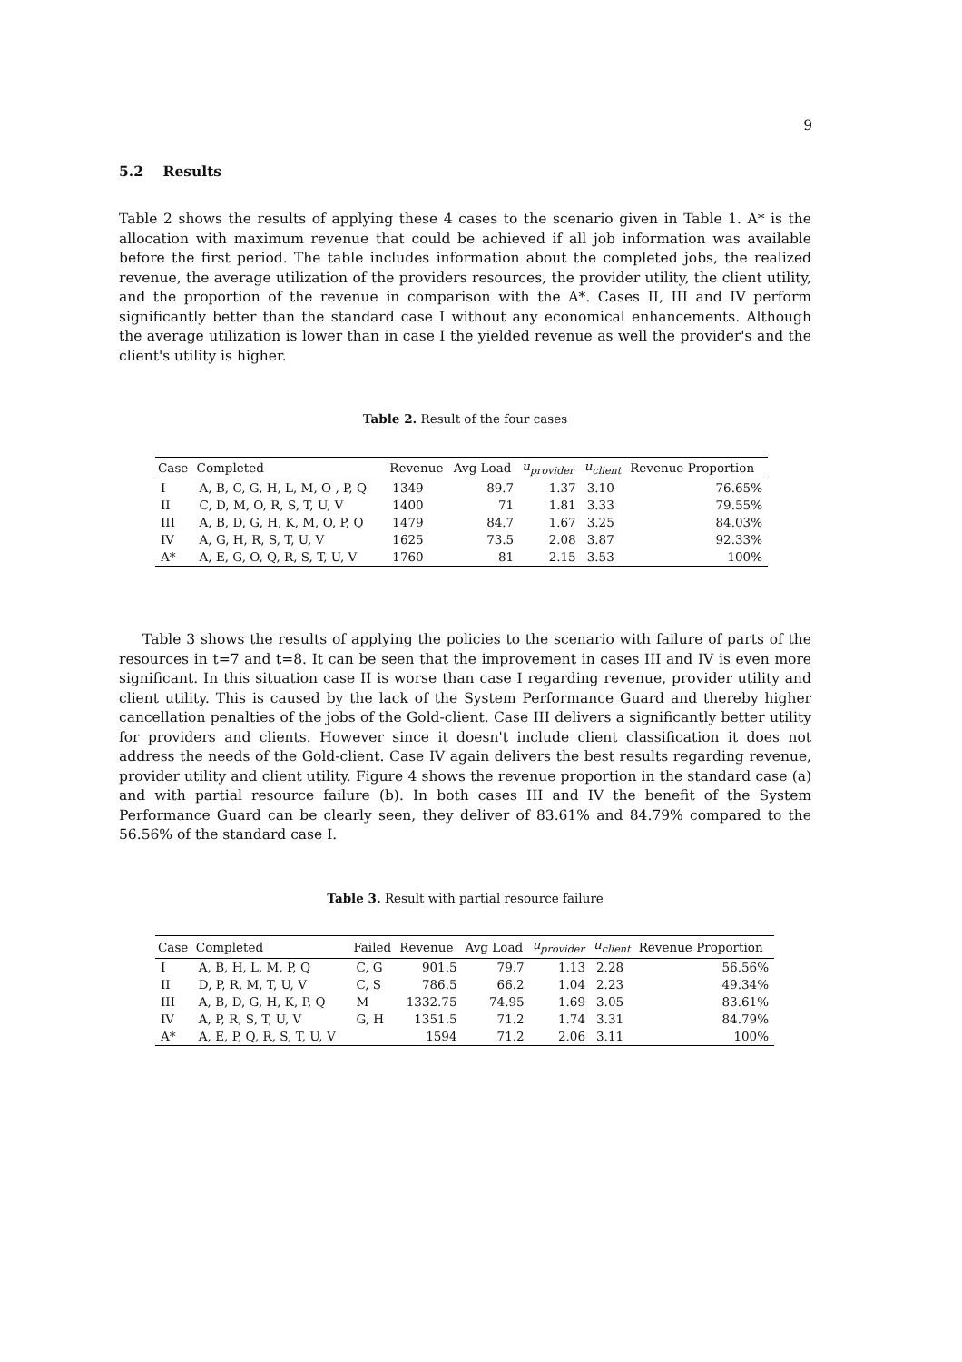9
5.2 Results
Table 2 shows the results of applying these 4 cases to the scenario given in Table 1. A* is the allocation with maximum revenue that could be achieved if all job information was available before the first period. The table includes information about the completed jobs, the realized revenue, the average utilization of the providers resources, the provider utility, the client utility, and the proportion of the revenue in comparison with the A*. Cases II, III and IV perform significantly better than the standard case I without any economical enhancements. Although the average utilization is lower than in case I the yielded revenue as well the provider's and the client's utility is higher.
Table 2. Result of the four cases
| Case | Completed | Revenue | Avg Load | u<sub>provider</sub> | u<sub>client</sub> | Revenue Proportion |
| --- | --- | --- | --- | --- | --- | --- |
| I | A, B, C, G, H, L, M, O , P, Q | 1349 | 89.7 | 1.37 | 3.10 | 76.65% |
| II | C, D, M, O, R, S, T, U, V | 1400 | 71 | 1.81 | 3.33 | 79.55% |
| III | A, B, D, G, H, K, M, O, P, Q | 1479 | 84.7 | 1.67 | 3.25 | 84.03% |
| IV | A, G, H, R, S, T, U, V | 1625 | 73.5 | 2.08 | 3.87 | 92.33% |
| A* | A, E, G, O, Q, R, S, T, U, V | 1760 | 81 | 2.15 | 3.53 | 100% |
Table 3 shows the results of applying the policies to the scenario with failure of parts of the resources in t=7 and t=8. It can be seen that the improvement in cases III and IV is even more significant. In this situation case II is worse than case I regarding revenue, provider utility and client utility. This is caused by the lack of the System Performance Guard and thereby higher cancellation penalties of the jobs of the Gold-client. Case III delivers a significantly better utility for providers and clients. However since it doesn't include client classification it does not address the needs of the Gold-client. Case IV again delivers the best results regarding revenue, provider utility and client utility. Figure 4 shows the revenue proportion in the standard case (a) and with partial resource failure (b). In both cases III and IV the benefit of the System Performance Guard can be clearly seen, they deliver of 83.61% and 84.79% compared to the 56.56% of the standard case I.
Table 3. Result with partial resource failure
| Case | Completed | Failed | Revenue | Avg Load | u<sub>provider</sub> | u<sub>client</sub> | Revenue Proportion |
| --- | --- | --- | --- | --- | --- | --- | --- |
| I | A, B, H, L, M, P, Q | C, G | 901.5 | 79.7 | 1.13 | 2.28 | 56.56% |
| II | D, P, R, M, T, U, V | C, S | 786.5 | 66.2 | 1.04 | 2.23 | 49.34% |
| III | A, B, D, G, H, K, P, Q | M | 1332.75 | 74.95 | 1.69 | 3.05 | 83.61% |
| IV | A, P, R, S, T, U, V | G, H | 1351.5 | 71.2 | 1.74 | 3.31 | 84.79% |
| A* | A, E, P, Q, R, S, T, U, V | | 1594 | 71.2 | 2.06 | 3.11 | 100% |